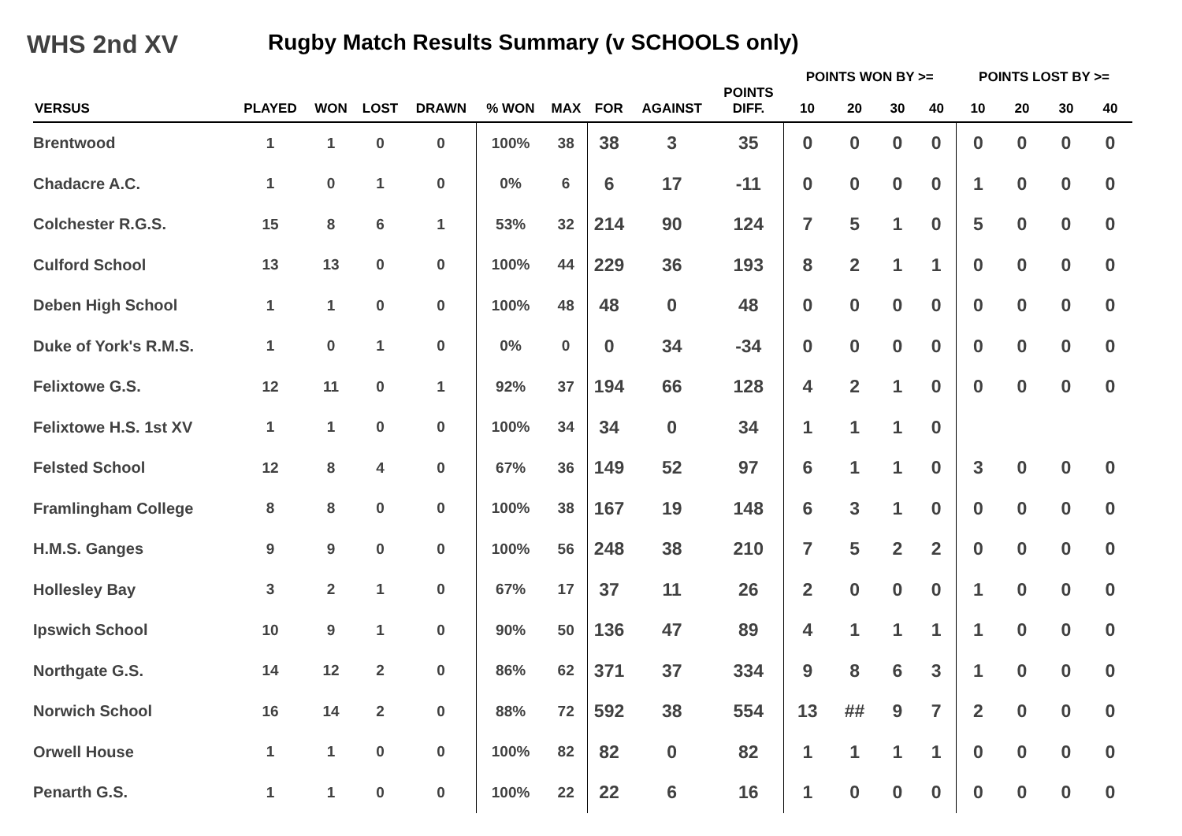WHS 2nd XV Rugby Match Results Summary (v SCHOOLS only)
| | | | | | | | | | | POINTS WON BY >= | | | | POINTS LOST BY >= | | | |
| --- | --- | --- | --- | --- | --- | --- | --- | --- | --- | --- | --- | --- | --- | --- | --- | --- | --- |
| VERSUS | PLAYED | WON | LOST | DRAWN | % WON | MAX | FOR | AGAINST | POINTS DIFF. | 10 | 20 | 30 | 40 | 10 | 20 | 30 | 40 |
| Brentwood | 1 | 1 | 0 | 0 | 100% | 38 | 38 | 3 | 35 | 0 | 0 | 0 | 0 | 0 | 0 | 0 | 0 |
| Chadacre A.C. | 1 | 0 | 1 | 0 | 0% | 6 | 6 | 17 | -11 | 0 | 0 | 0 | 0 | 1 | 0 | 0 | 0 |
| Colchester R.G.S. | 15 | 8 | 6 | 1 | 53% | 32 | 214 | 90 | 124 | 7 | 5 | 1 | 0 | 5 | 0 | 0 | 0 |
| Culford School | 13 | 13 | 0 | 0 | 100% | 44 | 229 | 36 | 193 | 8 | 2 | 1 | 1 | 0 | 0 | 0 | 0 |
| Deben High School | 1 | 1 | 0 | 0 | 100% | 48 | 48 | 0 | 48 | 0 | 0 | 0 | 0 | 0 | 0 | 0 | 0 |
| Duke of York's R.M.S. | 1 | 0 | 1 | 0 | 0% | 0 | 0 | 34 | -34 | 0 | 0 | 0 | 0 | 0 | 0 | 0 | 0 |
| Felixtowe G.S. | 12 | 11 | 0 | 1 | 92% | 37 | 194 | 66 | 128 | 4 | 2 | 1 | 0 | 0 | 0 | 0 | 0 |
| Felixtowe H.S. 1st XV | 1 | 1 | 0 | 0 | 100% | 34 | 34 | 0 | 34 | 1 | 1 | 1 | 0 | | | | |
| Felsted School | 12 | 8 | 4 | 0 | 67% | 36 | 149 | 52 | 97 | 6 | 1 | 1 | 0 | 3 | 0 | 0 | 0 |
| Framlingham College | 8 | 8 | 0 | 0 | 100% | 38 | 167 | 19 | 148 | 6 | 3 | 1 | 0 | 0 | 0 | 0 | 0 |
| H.M.S. Ganges | 9 | 9 | 0 | 0 | 100% | 56 | 248 | 38 | 210 | 7 | 5 | 2 | 2 | 0 | 0 | 0 | 0 |
| Hollesley Bay | 3 | 2 | 1 | 0 | 67% | 17 | 37 | 11 | 26 | 2 | 0 | 0 | 0 | 1 | 0 | 0 | 0 |
| Ipswich School | 10 | 9 | 1 | 0 | 90% | 50 | 136 | 47 | 89 | 4 | 1 | 1 | 1 | 1 | 0 | 0 | 0 |
| Northgate G.S. | 14 | 12 | 2 | 0 | 86% | 62 | 371 | 37 | 334 | 9 | 8 | 6 | 3 | 1 | 0 | 0 | 0 |
| Norwich School | 16 | 14 | 2 | 0 | 88% | 72 | 592 | 38 | 554 | 13 | ## | 9 | 7 | 2 | 0 | 0 | 0 |
| Orwell House | 1 | 1 | 0 | 0 | 100% | 82 | 82 | 0 | 82 | 1 | 1 | 1 | 1 | 0 | 0 | 0 | 0 |
| Penarth G.S. | 1 | 1 | 0 | 0 | 100% | 22 | 22 | 6 | 16 | 1 | 0 | 0 | 0 | 0 | 0 | 0 | 0 |